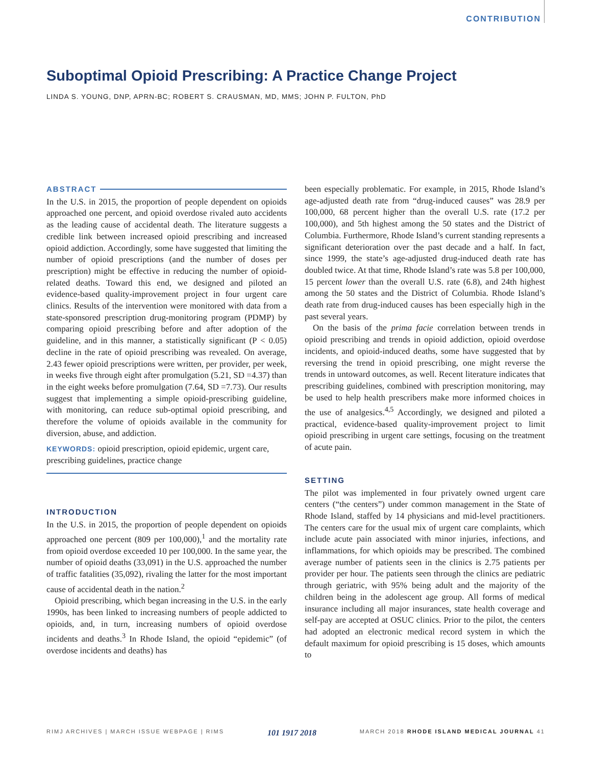CONTRIBUTION
Suboptimal Opioid Prescribing: A Practice Change Project
LINDA S. YOUNG, DNP, APRN-BC; ROBERT S. CRAUSMAN, MD, MMS; JOHN P. FULTON, PhD
ABSTRACT
In the U.S. in 2015, the proportion of people dependent on opioids approached one percent, and opioid overdose rivaled auto accidents as the leading cause of accidental death. The literature suggests a credible link between increased opioid prescribing and increased opioid addiction. Accordingly, some have suggested that limiting the number of opioid prescriptions (and the number of doses per prescription) might be effective in reducing the number of opioid-related deaths. Toward this end, we designed and piloted an evidence-based quality-improvement project in four urgent care clinics. Results of the intervention were monitored with data from a state-sponsored prescription drug-monitoring program (PDMP) by comparing opioid prescribing before and after adoption of the guideline, and in this manner, a statistically significant (P < 0.05) decline in the rate of opioid prescribing was revealed. On average, 2.43 fewer opioid prescriptions were written, per provider, per week, in weeks five through eight after promulgation (5.21, SD =4.37) than in the eight weeks before promulgation (7.64, SD =7.73). Our results suggest that implementing a simple opioid-prescribing guideline, with monitoring, can reduce sub-optimal opioid prescribing, and therefore the volume of opioids available in the community for diversion, abuse, and addiction.
KEYWORDS: opioid prescription, opioid epidemic, urgent care, prescribing guidelines, practice change
INTRODUCTION
In the U.S. in 2015, the proportion of people dependent on opioids approached one percent (809 per 100,000),<sup>1</sup> and the mortality rate from opioid overdose exceeded 10 per 100,000. In the same year, the number of opioid deaths (33,091) in the U.S. approached the number of traffic fatalities (35,092), rivaling the latter for the most important cause of accidental death in the nation.<sup>2</sup>
Opioid prescribing, which began increasing in the U.S. in the early 1990s, has been linked to increasing numbers of people addicted to opioids, and, in turn, increasing numbers of opioid overdose incidents and deaths.<sup>3</sup> In Rhode Island, the opioid “epidemic” (of overdose incidents and deaths) has
been especially problematic. For example, in 2015, Rhode Island’s age-adjusted death rate from “drug-induced causes” was 28.9 per 100,000, 68 percent higher than the overall U.S. rate (17.2 per 100,000), and 5th highest among the 50 states and the District of Columbia. Furthermore, Rhode Island’s current standing represents a significant deterioration over the past decade and a half. In fact, since 1999, the state’s age-adjusted drug-induced death rate has doubled twice. At that time, Rhode Island’s rate was 5.8 per 100,000, 15 percent lower than the overall U.S. rate (6.8), and 24th highest among the 50 states and the District of Columbia. Rhode Island’s death rate from drug-induced causes has been especially high in the past several years.
On the basis of the prima facie correlation between trends in opioid prescribing and trends in opioid addiction, opioid overdose incidents, and opioid-induced deaths, some have suggested that by reversing the trend in opioid prescribing, one might reverse the trends in untoward outcomes, as well. Recent literature indicates that prescribing guidelines, combined with prescription monitoring, may be used to help health prescribers make more informed choices in the use of analgesics.<sup>4,5</sup> Accordingly, we designed and piloted a practical, evidence-based quality-improvement project to limit opioid prescribing in urgent care settings, focusing on the treatment of acute pain.
SETTING
The pilot was implemented in four privately owned urgent care centers (“the centers”) under common management in the State of Rhode Island, staffed by 14 physicians and mid-level practitioners. The centers care for the usual mix of urgent care complaints, which include acute pain associated with minor injuries, infections, and inflammations, for which opioids may be prescribed. The combined average number of patients seen in the clinics is 2.75 patients per provider per hour. The patients seen through the clinics are pediatric through geriatric, with 95% being adult and the majority of the children being in the adolescent age group. All forms of medical insurance including all major insurances, state health coverage and self-pay are accepted at OSUC clinics. Prior to the pilot, the centers had adopted an electronic medical record system in which the default maximum for opioid prescribing is 15 doses, which amounts to
RIMJ ARCHIVES | MARCH ISSUE WEBPAGE | RIMS 101 1917 2018 MARCH 2018 RHODE ISLAND MEDICAL JOURNAL 41